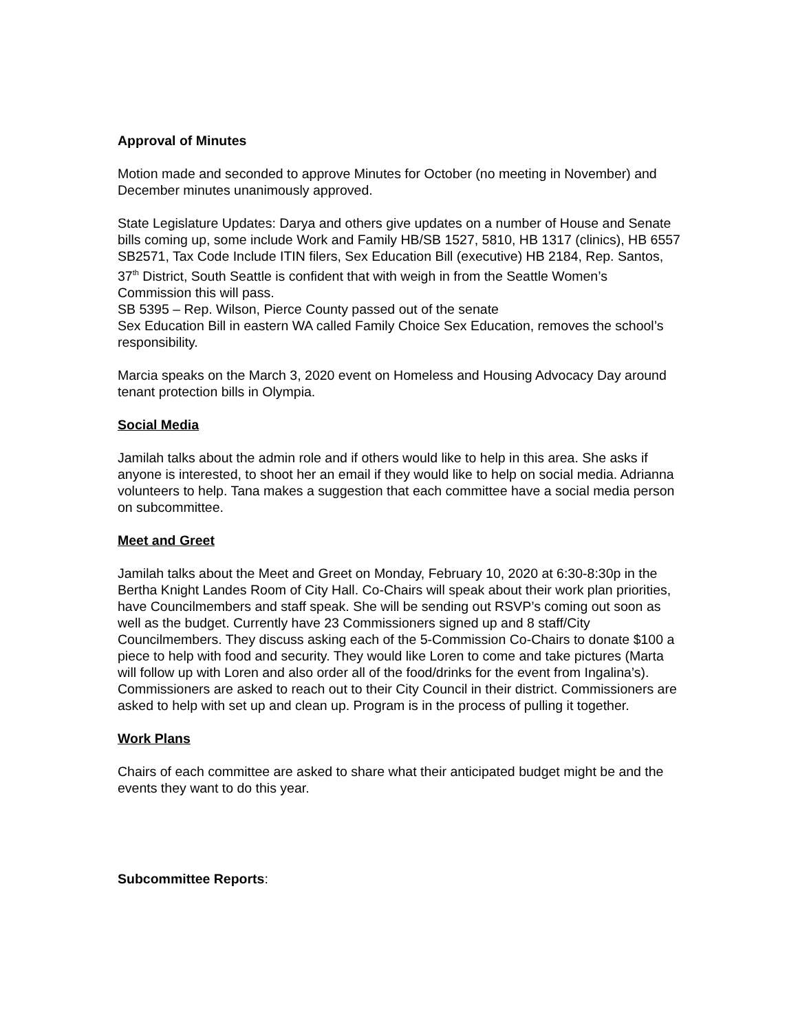Approval of Minutes
Motion made and seconded to approve Minutes for October (no meeting in November) and December minutes unanimously approved.
State Legislature Updates: Darya and others give updates on a number of House and Senate bills coming up, some include Work and Family HB/SB 1527, 5810, HB 1317 (clinics), HB 6557 SB2571, Tax Code Include ITIN filers, Sex Education Bill (executive) HB 2184, Rep. Santos, 37<sup>th</sup> District, South Seattle is confident that with weigh in from the Seattle Women’s Commission this will pass.
SB 5395 – Rep. Wilson, Pierce County passed out of the senate
Sex Education Bill in eastern WA called Family Choice Sex Education, removes the school’s responsibility.
Marcia speaks on the March 3, 2020 event on Homeless and Housing Advocacy Day around tenant protection bills in Olympia.
Social Media
Jamilah talks about the admin role and if others would like to help in this area. She asks if anyone is interested, to shoot her an email if they would like to help on social media. Adrianna volunteers to help. Tana makes a suggestion that each committee have a social media person on subcommittee.
Meet and Greet
Jamilah talks about the Meet and Greet on Monday, February 10, 2020 at 6:30-8:30p in the Bertha Knight Landes Room of City Hall. Co-Chairs will speak about their work plan priorities, have Councilmembers and staff speak. She will be sending out RSVP’s coming out soon as well as the budget. Currently have 23 Commissioners signed up and 8 staff/City Councilmembers. They discuss asking each of the 5-Commission Co-Chairs to donate $100 a piece to help with food and security. They would like Loren to come and take pictures (Marta will follow up with Loren and also order all of the food/drinks for the event from Ingalina’s). Commissioners are asked to reach out to their City Council in their district. Commissioners are asked to help with set up and clean up. Program is in the process of pulling it together.
Work Plans
Chairs of each committee are asked to share what their anticipated budget might be and the events they want to do this year.
Subcommittee Reports: